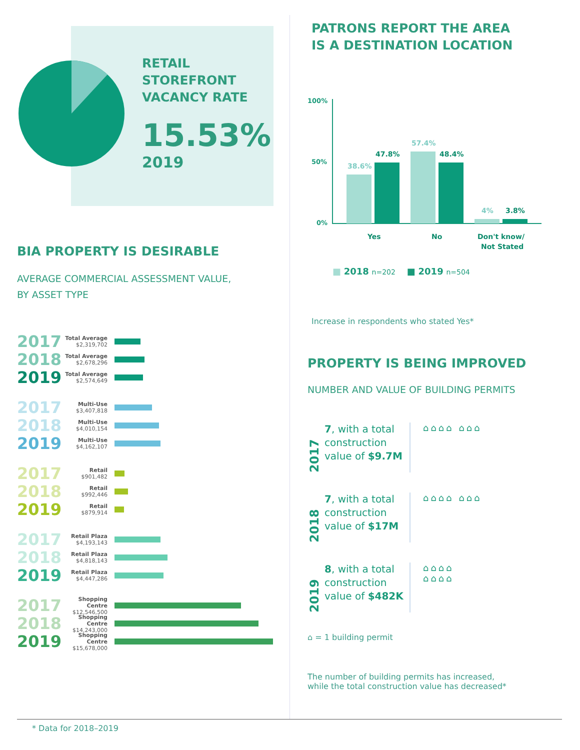RETAIL
STOREFRONT
VACANCY RATE
15.53%
2019
BIA PROPERTY IS DESIRABLE
AVERAGE COMMERCIAL ASSESSMENT VALUE,
BY ASSET TYPE
2017
Total Average
$2,319,702
2018
Total Average
$2,678,296
2019
Total Average
$2,574,649
2017
Multi-Use
$3,407,818
2018
Multi-Use
$4,010,154
2019
Multi-Use
$4,162,107
2017
Retail
$901,482
2018
Retail
$992,446
2019
Retail
$879,914
2017
Retail Plaza
$4,193,143
2018
Retail Plaza
$4,818,143
2019
Retail Plaza
$4,447,286
2017
Shopping Centre
$12,546,500
2018
Shopping Centre
$14,243,000
2019
Shopping Centre
$15,678,000
PATRONS REPORT THE AREA
IS A DESTINATION LOCATION
100%
50%
0%
38.6%
47.8%
57.4%
48.4%
4%
3.8%
Yes
No
Don't know/
Not Stated
■ 2018 n=202 ■ 2019 n=504
Increase in respondents who stated Yes*
PROPERTY IS BEING IMPROVED
NUMBER AND VALUE OF BUILDING PERMITS
2017
7, with a total construction value of $9.7M
⌂⌂⌂⌂ ⌂⌂⌂
2018
7, with a total construction value of $17M
⌂⌂⌂⌂ ⌂⌂⌂
2019
8, with a total construction value of $482K
⌂⌂⌂⌂ ⌂⌂⌂⌂
⌂ = 1 building permit
The number of building permits has increased,
while the total construction value has decreased*
* Data for 2018–2019